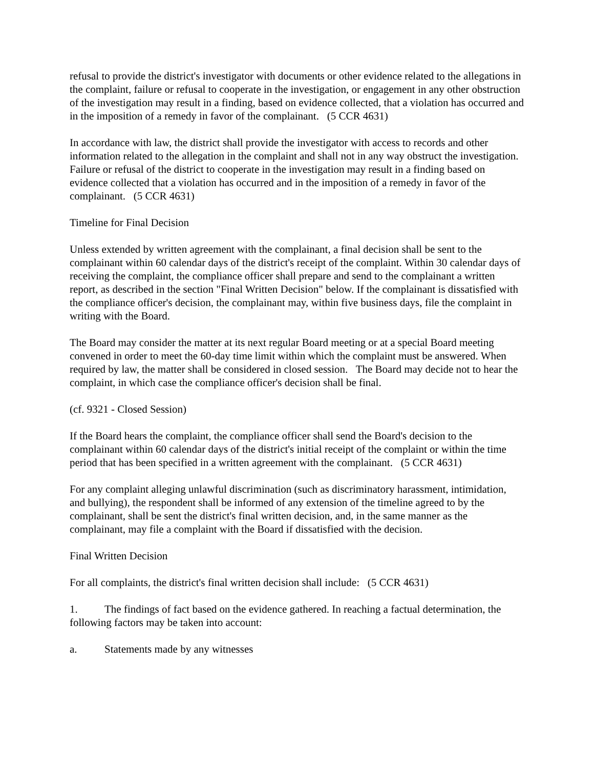refusal to provide the district's investigator with documents or other evidence related to the allegations in the complaint, failure or refusal to cooperate in the investigation, or engagement in any other obstruction of the investigation may result in a finding, based on evidence collected, that a violation has occurred and in the imposition of a remedy in favor of the complainant. (5 CCR 4631)
In accordance with law, the district shall provide the investigator with access to records and other information related to the allegation in the complaint and shall not in any way obstruct the investigation. Failure or refusal of the district to cooperate in the investigation may result in a finding based on evidence collected that a violation has occurred and in the imposition of a remedy in favor of the complainant. (5 CCR 4631)
Timeline for Final Decision
Unless extended by written agreement with the complainant, a final decision shall be sent to the complainant within 60 calendar days of the district's receipt of the complaint. Within 30 calendar days of receiving the complaint, the compliance officer shall prepare and send to the complainant a written report, as described in the section "Final Written Decision" below. If the complainant is dissatisfied with the compliance officer's decision, the complainant may, within five business days, file the complaint in writing with the Board.
The Board may consider the matter at its next regular Board meeting or at a special Board meeting convened in order to meet the 60-day time limit within which the complaint must be answered. When required by law, the matter shall be considered in closed session. The Board may decide not to hear the complaint, in which case the compliance officer's decision shall be final.
(cf. 9321 - Closed Session)
If the Board hears the complaint, the compliance officer shall send the Board's decision to the complainant within 60 calendar days of the district's initial receipt of the complaint or within the time period that has been specified in a written agreement with the complainant. (5 CCR 4631)
For any complaint alleging unlawful discrimination (such as discriminatory harassment, intimidation, and bullying), the respondent shall be informed of any extension of the timeline agreed to by the complainant, shall be sent the district's final written decision, and, in the same manner as the complainant, may file a complaint with the Board if dissatisfied with the decision.
Final Written Decision
For all complaints, the district's final written decision shall include: (5 CCR 4631)
1. The findings of fact based on the evidence gathered. In reaching a factual determination, the following factors may be taken into account:
a. Statements made by any witnesses